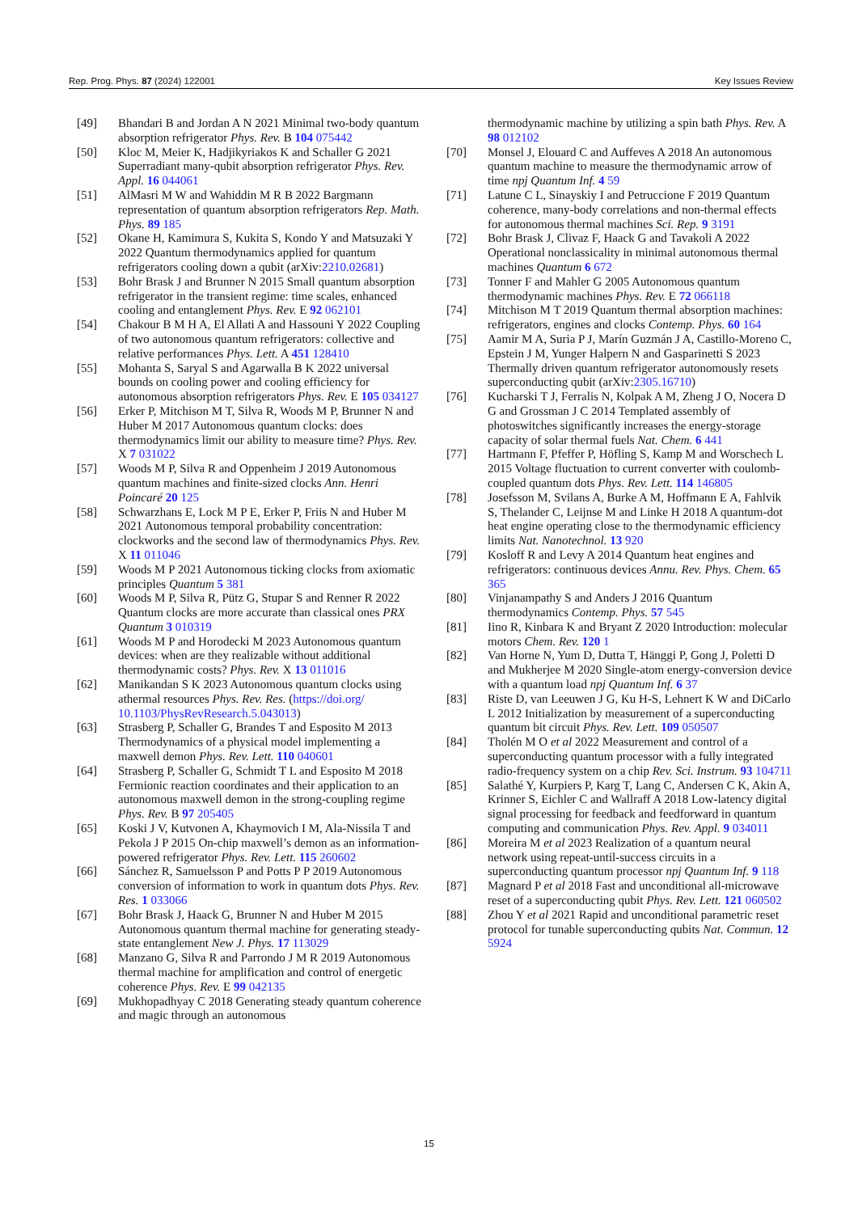Rep. Prog. Phys. 87 (2024) 122001 Key Issues Review
[49] Bhandari B and Jordan A N 2021 Minimal two-body quantum absorption refrigerator Phys. Rev. B 104 075442
[50] Kloc M, Meier K, Hadjikyriakos K and Schaller G 2021 Superradiant many-qubit absorption refrigerator Phys. Rev. Appl. 16 044061
[51] AlMasri M W and Wahiddin M R B 2022 Bargmann representation of quantum absorption refrigerators Rep. Math. Phys. 89 185
[52] Okane H, Kamimura S, Kukita S, Kondo Y and Matsuzaki Y 2022 Quantum thermodynamics applied for quantum refrigerators cooling down a qubit (arXiv:2210.02681)
[53] Bohr Brask J and Brunner N 2015 Small quantum absorption refrigerator in the transient regime: time scales, enhanced cooling and entanglement Phys. Rev. E 92 062101
[54] Chakour B M H A, El Allati A and Hassouni Y 2022 Coupling of two autonomous quantum refrigerators: collective and relative performances Phys. Lett. A 451 128410
[55] Mohanta S, Saryal S and Agarwalla B K 2022 universal bounds on cooling power and cooling efficiency for autonomous absorption refrigerators Phys. Rev. E 105 034127
[56] Erker P, Mitchison M T, Silva R, Woods M P, Brunner N and Huber M 2017 Autonomous quantum clocks: does thermodynamics limit our ability to measure time? Phys. Rev. X 7 031022
[57] Woods M P, Silva R and Oppenheim J 2019 Autonomous quantum machines and finite-sized clocks Ann. Henri Poincaré 20 125
[58] Schwarzhans E, Lock M P E, Erker P, Friis N and Huber M 2021 Autonomous temporal probability concentration: clockworks and the second law of thermodynamics Phys. Rev. X 11 011046
[59] Woods M P 2021 Autonomous ticking clocks from axiomatic principles Quantum 5 381
[60] Woods M P, Silva R, Pütz G, Stupar S and Renner R 2022 Quantum clocks are more accurate than classical ones PRX Quantum 3 010319
[61] Woods M P and Horodecki M 2023 Autonomous quantum devices: when are they realizable without additional thermodynamic costs? Phys. Rev. X 13 011016
[62] Manikandan S K 2023 Autonomous quantum clocks using athermal resources Phys. Rev. Res. (https://doi.org/ 10.1103/PhysRevResearch.5.043013)
[63] Strasberg P, Schaller G, Brandes T and Esposito M 2013 Thermodynamics of a physical model implementing a maxwell demon Phys. Rev. Lett. 110 040601
[64] Strasberg P, Schaller G, Schmidt T L and Esposito M 2018 Fermionic reaction coordinates and their application to an autonomous maxwell demon in the strong-coupling regime Phys. Rev. B 97 205405
[65] Koski J V, Kutvonen A, Khaymovich I M, Ala-Nissila T and Pekola J P 2015 On-chip maxwell’s demon as an information-powered refrigerator Phys. Rev. Lett. 115 260602
[66] Sánchez R, Samuelsson P and Potts P P 2019 Autonomous conversion of information to work in quantum dots Phys. Rev. Res. 1 033066
[67] Bohr Brask J, Haack G, Brunner N and Huber M 2015 Autonomous quantum thermal machine for generating steady-state entanglement New J. Phys. 17 113029
[68] Manzano G, Silva R and Parrondo J M R 2019 Autonomous thermal machine for amplification and control of energetic coherence Phys. Rev. E 99 042135
[69] Mukhopadhyay C 2018 Generating steady quantum coherence and magic through an autonomous
thermodynamic machine by utilizing a spin bath Phys. Rev. A 98 012102
[70] Monsel J, Elouard C and Auffeves A 2018 An autonomous quantum machine to measure the thermodynamic arrow of time npj Quantum Inf. 4 59
[71] Latune C L, Sinayskiy I and Petruccione F 2019 Quantum coherence, many-body correlations and non-thermal effects for autonomous thermal machines Sci. Rep. 9 3191
[72] Bohr Brask J, Clivaz F, Haack G and Tavakoli A 2022 Operational nonclassicality in minimal autonomous thermal machines Quantum 6 672
[73] Tonner F and Mahler G 2005 Autonomous quantum thermodynamic machines Phys. Rev. E 72 066118
[74] Mitchison M T 2019 Quantum thermal absorption machines: refrigerators, engines and clocks Contemp. Phys. 60 164
[75] Aamir M A, Suria P J, Marín Guzmán J A, Castillo-Moreno C, Epstein J M, Yunger Halpern N and Gasparinetti S 2023 Thermally driven quantum refrigerator autonomously resets superconducting qubit (arXiv:2305.16710)
[76] Kucharski T J, Ferralis N, Kolpak A M, Zheng J O, Nocera D G and Grossman J C 2014 Templated assembly of photoswitches significantly increases the energy-storage capacity of solar thermal fuels Nat. Chem. 6 441
[77] Hartmann F, Pfeffer P, Höfling S, Kamp M and Worschech L 2015 Voltage fluctuation to current converter with coulomb-coupled quantum dots Phys. Rev. Lett. 114 146805
[78] Josefsson M, Svilans A, Burke A M, Hoffmann E A, Fahlvik S, Thelander C, Leijnse M and Linke H 2018 A quantum-dot heat engine operating close to the thermodynamic efficiency limits Nat. Nanotechnol. 13 920
[79] Kosloff R and Levy A 2014 Quantum heat engines and refrigerators: continuous devices Annu. Rev. Phys. Chem. 65 365
[80] Vinjanampathy S and Anders J 2016 Quantum thermodynamics Contemp. Phys. 57 545
[81] Iino R, Kinbara K and Bryant Z 2020 Introduction: molecular motors Chem. Rev. 120 1
[82] Van Horne N, Yum D, Dutta T, Hänggi P, Gong J, Poletti D and Mukherjee M 2020 Single-atom energy-conversion device with a quantum load npj Quantum Inf. 6 37
[83] Riste D, van Leeuwen J G, Ku H-S, Lehnert K W and DiCarlo L 2012 Initialization by measurement of a superconducting quantum bit circuit Phys. Rev. Lett. 109 050507
[84] Tholén M O et al 2022 Measurement and control of a superconducting quantum processor with a fully integrated radio-frequency system on a chip Rev. Sci. Instrum. 93 104711
[85] Salathé Y, Kurpiers P, Karg T, Lang C, Andersen C K, Akin A, Krinner S, Eichler C and Wallraff A 2018 Low-latency digital signal processing for feedback and feedforward in quantum computing and communication Phys. Rev. Appl. 9 034011
[86] Moreira M et al 2023 Realization of a quantum neural network using repeat-until-success circuits in a superconducting quantum processor npj Quantum Inf. 9 118
[87] Magnard P et al 2018 Fast and unconditional all-microwave reset of a superconducting qubit Phys. Rev. Lett. 121 060502
[88] Zhou Y et al 2021 Rapid and unconditional parametric reset protocol for tunable superconducting qubits Nat. Commun. 12 5924
15